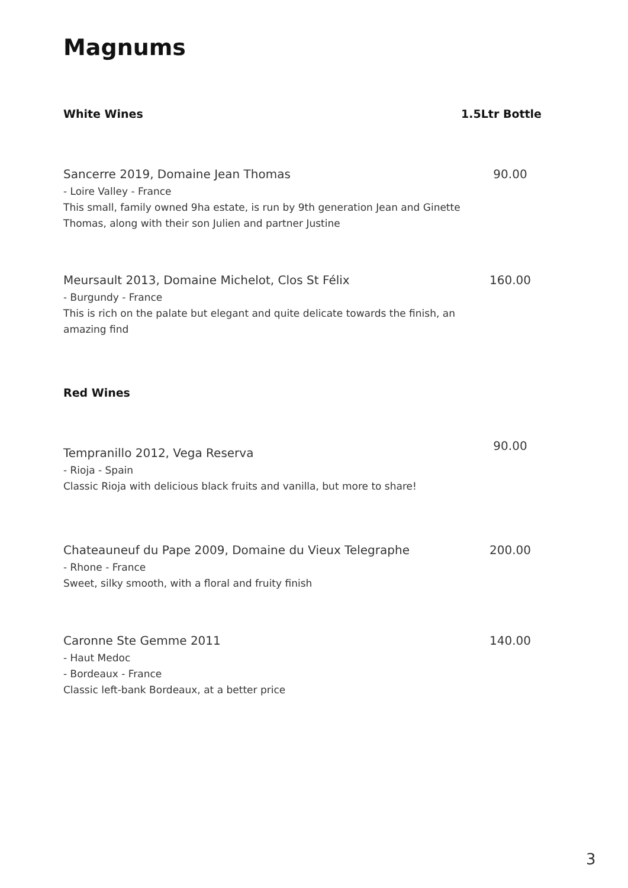Magnums
White Wines 1.5Ltr Bottle
Sancerre 2019, Domaine Jean Thomas
- Loire Valley - France
This small, family owned 9ha estate, is run by 9th generation Jean and Ginette Thomas, along with their son Julien and partner Justine
90.00
Meursault 2013, Domaine Michelot, Clos St Félix
- Burgundy - France
This is rich on the palate but elegant and quite delicate towards the finish, an amazing find
160.00
Red Wines
Tempranillo 2012, Vega Reserva
- Rioja - Spain
Classic Rioja with delicious black fruits and vanilla, but more to share!
90.00
Chateauneuf du Pape 2009, Domaine du Vieux Telegraphe
- Rhone - France
Sweet, silky smooth, with a floral and fruity finish
200.00
Caronne Ste Gemme 2011
- Haut Medoc
- Bordeaux - France
Classic left-bank Bordeaux, at a better price
140.00
3